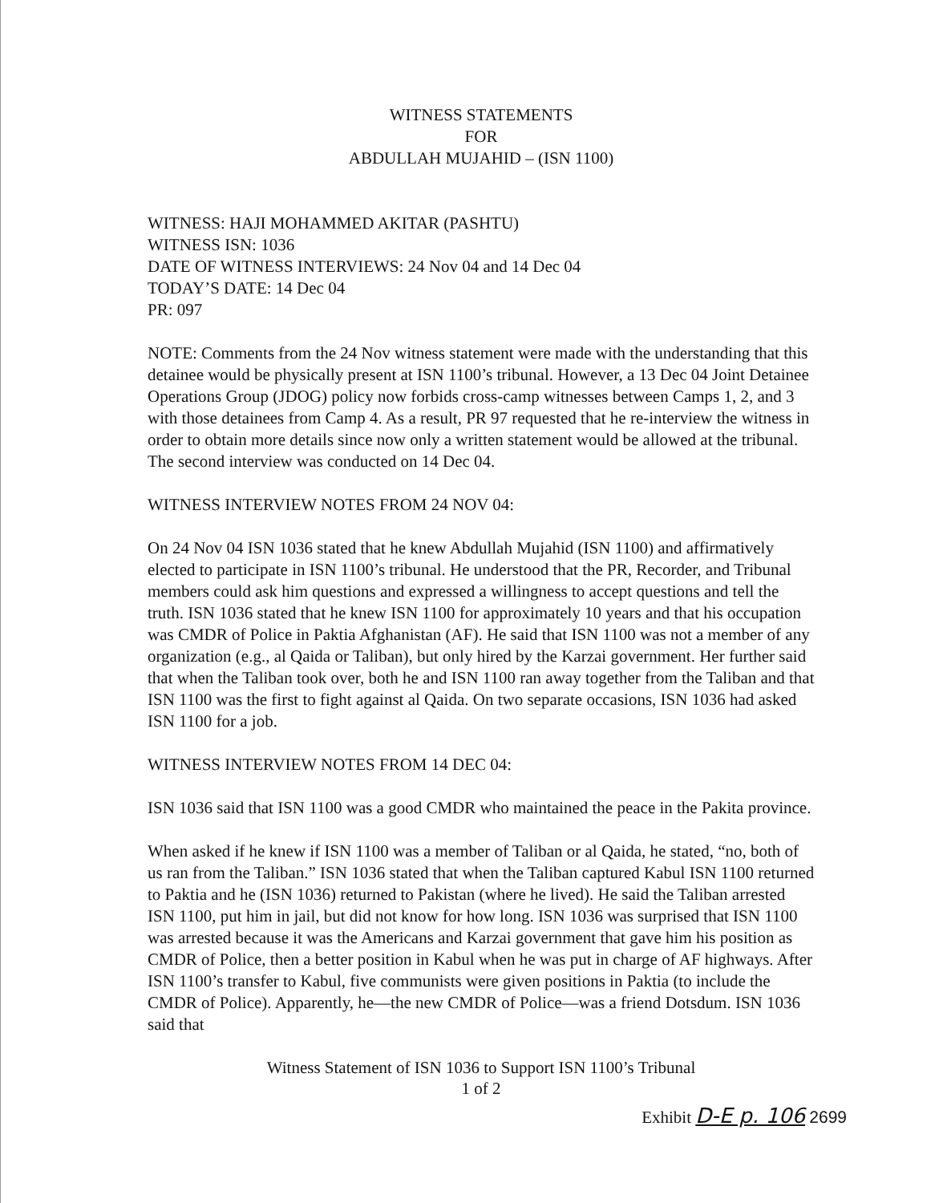WITNESS STATEMENTS
FOR
ABDULLAH MUJAHID – (ISN 1100)
WITNESS: HAJI MOHAMMED AKITAR (PASHTU)
WITNESS ISN: 1036
DATE OF WITNESS INTERVIEWS: 24 Nov 04 and 14 Dec 04
TODAY’S DATE: 14 Dec 04
PR: 097
NOTE: Comments from the 24 Nov witness statement were made with the understanding that this detainee would be physically present at ISN 1100’s tribunal. However, a 13 Dec 04 Joint Detainee Operations Group (JDOG) policy now forbids cross-camp witnesses between Camps 1, 2, and 3 with those detainees from Camp 4. As a result, PR 97 requested that he re-interview the witness in order to obtain more details since now only a written statement would be allowed at the tribunal. The second interview was conducted on 14 Dec 04.
WITNESS INTERVIEW NOTES FROM 24 NOV 04:
On 24 Nov 04 ISN 1036 stated that he knew Abdullah Mujahid (ISN 1100) and affirmatively elected to participate in ISN 1100’s tribunal. He understood that the PR, Recorder, and Tribunal members could ask him questions and expressed a willingness to accept questions and tell the truth. ISN 1036 stated that he knew ISN 1100 for approximately 10 years and that his occupation was CMDR of Police in Paktia Afghanistan (AF). He said that ISN 1100 was not a member of any organization (e.g., al Qaida or Taliban), but only hired by the Karzai government. Her further said that when the Taliban took over, both he and ISN 1100 ran away together from the Taliban and that ISN 1100 was the first to fight against al Qaida. On two separate occasions, ISN 1036 had asked ISN 1100 for a job.
WITNESS INTERVIEW NOTES FROM 14 DEC 04:
ISN 1036 said that ISN 1100 was a good CMDR who maintained the peace in the Pakita province.
When asked if he knew if ISN 1100 was a member of Taliban or al Qaida, he stated, “no, both of us ran from the Taliban.” ISN 1036 stated that when the Taliban captured Kabul ISN 1100 returned to Paktia and he (ISN 1036) returned to Pakistan (where he lived). He said the Taliban arrested ISN 1100, put him in jail, but did not know for how long. ISN 1036 was surprised that ISN 1100 was arrested because it was the Americans and Karzai government that gave him his position as CMDR of Police, then a better position in Kabul when he was put in charge of AF highways. After ISN 1100’s transfer to Kabul, five communists were given positions in Paktia (to include the CMDR of Police). Apparently, he—the new CMDR of Police—was a friend Dotsdum. ISN 1036 said that
Witness Statement of ISN 1036 to Support ISN 1100’s Tribunal
1 of 2
Exhibit D-E p. 106 2699